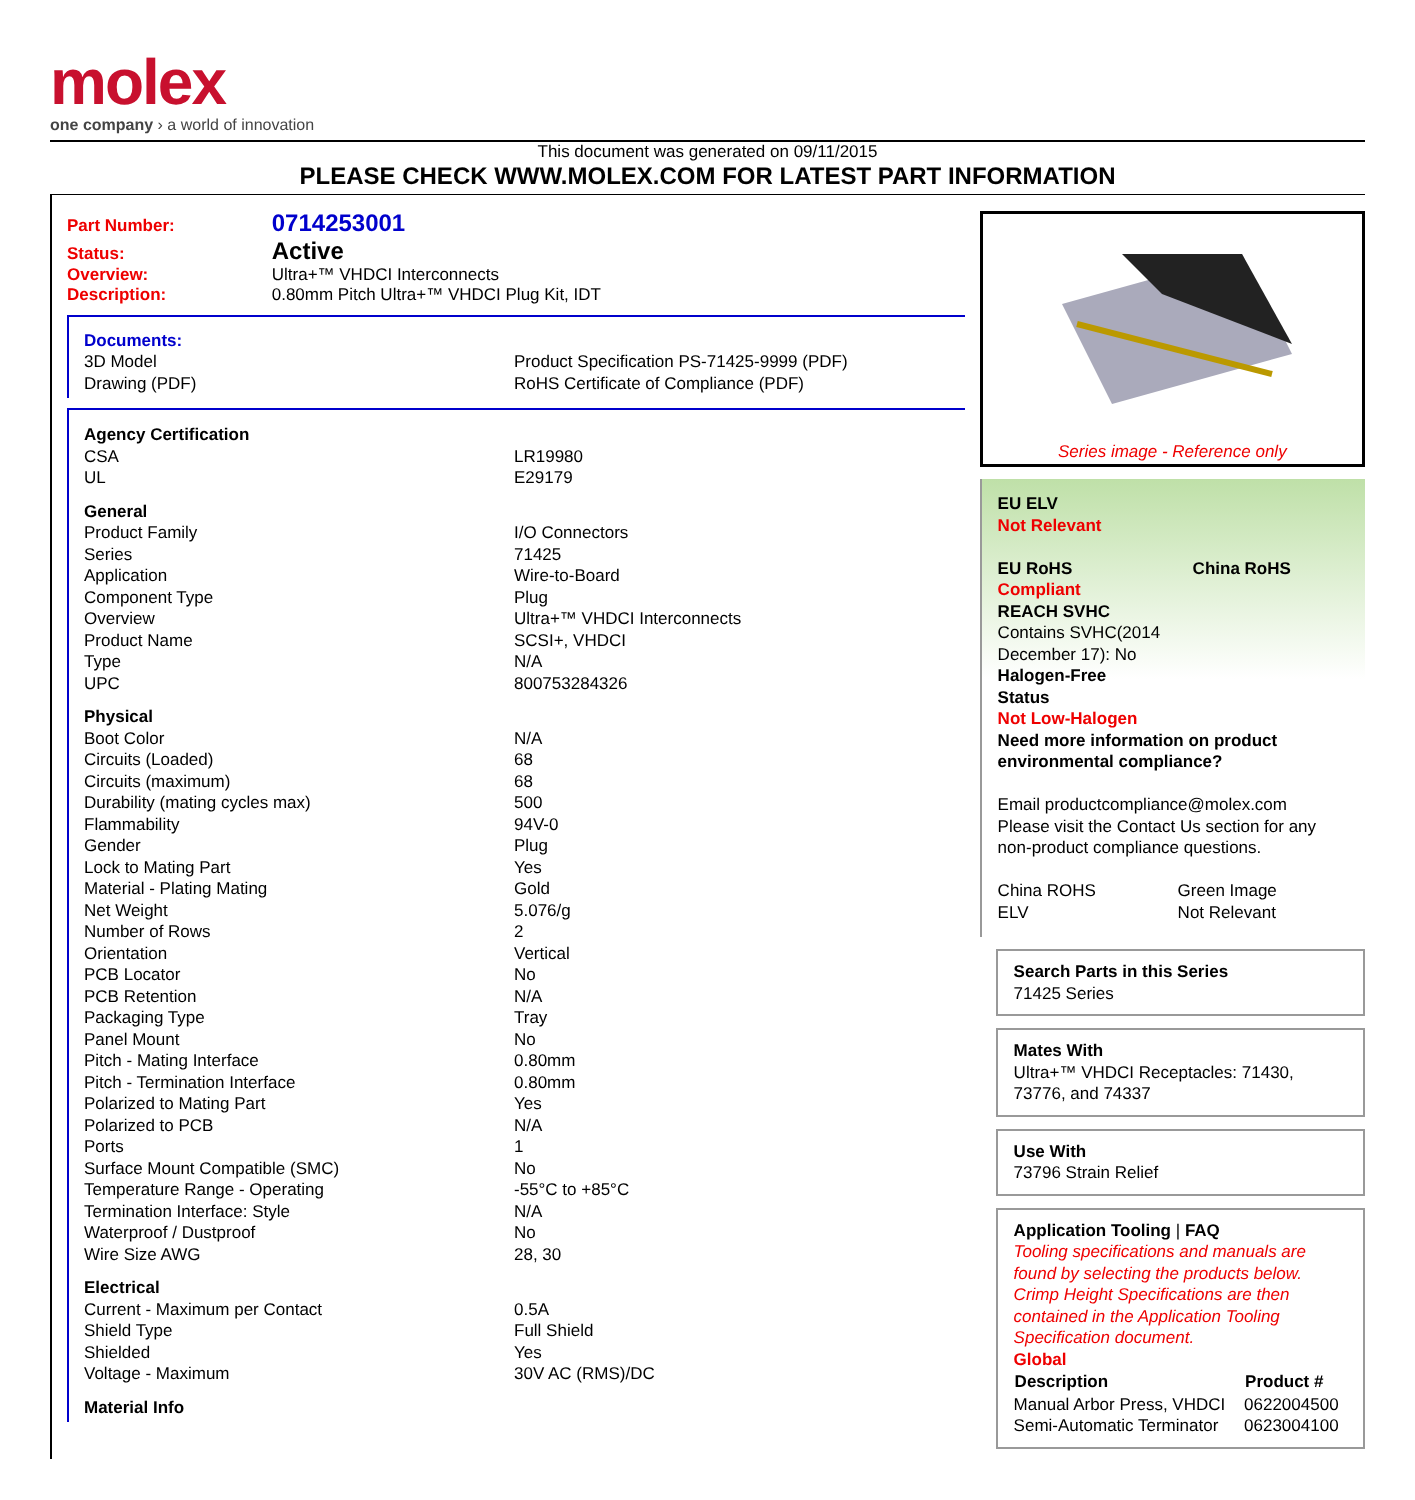molex
one company › a world of innovation
This document was generated on 09/11/2015
PLEASE CHECK WWW.MOLEX.COM FOR LATEST PART INFORMATION
Part Number: 0714253001
Status: Active
Overview: Ultra+™ VHDCI Interconnects
Description: 0.80mm Pitch Ultra+™ VHDCI Plug Kit, IDT
Documents:
| 3D Model | Product Specification PS-71425-9999 (PDF) |
| Drawing (PDF) | RoHS Certificate of Compliance (PDF) |
| Agency Certification | |
| CSA | LR19980 |
| UL | E29179 |
| General | |
| Product Family | I/O Connectors |
| Series | 71425 |
| Application | Wire-to-Board |
| Component Type | Plug |
| Overview | Ultra+™ VHDCI Interconnects |
| Product Name | SCSI+, VHDCI |
| Type | N/A |
| UPC | 800753284326 |
| Physical | |
| Boot Color | N/A |
| Circuits (Loaded) | 68 |
| Circuits (maximum) | 68 |
| Durability (mating cycles max) | 500 |
| Flammability | 94V-0 |
| Gender | Plug |
| Lock to Mating Part | Yes |
| Material - Plating Mating | Gold |
| Net Weight | 5.076/g |
| Number of Rows | 2 |
| Orientation | Vertical |
| PCB Locator | No |
| PCB Retention | N/A |
| Packaging Type | Tray |
| Panel Mount | No |
| Pitch - Mating Interface | 0.80mm |
| Pitch - Termination Interface | 0.80mm |
| Polarized to Mating Part | Yes |
| Polarized to PCB | N/A |
| Ports | 1 |
| Surface Mount Compatible (SMC) | No |
| Temperature Range - Operating | -55°C to +85°C |
| Termination Interface: Style | N/A |
| Waterproof / Dustproof | No |
| Wire Size AWG | 28, 30 |
| Electrical | |
| Current - Maximum per Contact | 0.5A |
| Shield Type | Full Shield |
| Shielded | Yes |
| Voltage - Maximum | 30V AC (RMS)/DC |
| Material Info | |
Series image - Reference only
EU ELV
Not Relevant
EU RoHS China RoHS
Compliant
REACH SVHC
Contains SVHC(2014
December 17): No
Halogen-Free
Status
Not Low-Halogen
Need more information on product environmental compliance?
Email productcompliance@molex.com
Please visit the Contact Us section for any non-product compliance questions.
| China ROHS | Green Image |
| ELV | Not Relevant |
Search Parts in this Series
71425 Series
Mates With
Ultra+™ VHDCI Receptacles: 71430, 73776, and 74337
Use With
73796 Strain Relief
Application Tooling | FAQ
Tooling specifications and manuals are found by selecting the products below. Crimp Height Specifications are then contained in the Application Tooling Specification document.
Global
| Description | Product # |
| --- | --- |
| Manual Arbor Press, VHDCI | 0622004500 |
| Semi-Automatic Terminator | 0623004100 |